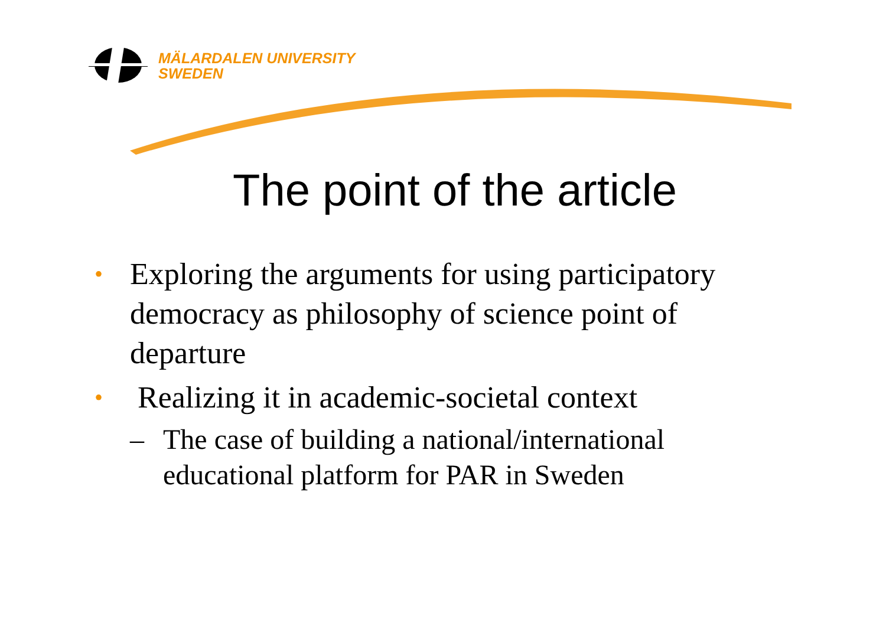MÄLARDALEN UNIVERSITY
SWEDEN
The point of the article
• Exploring the arguments for using participatory democracy as philosophy of science point of departure
• Realizing it in academic-societal context
– The case of building a national/international educational platform for PAR in Sweden